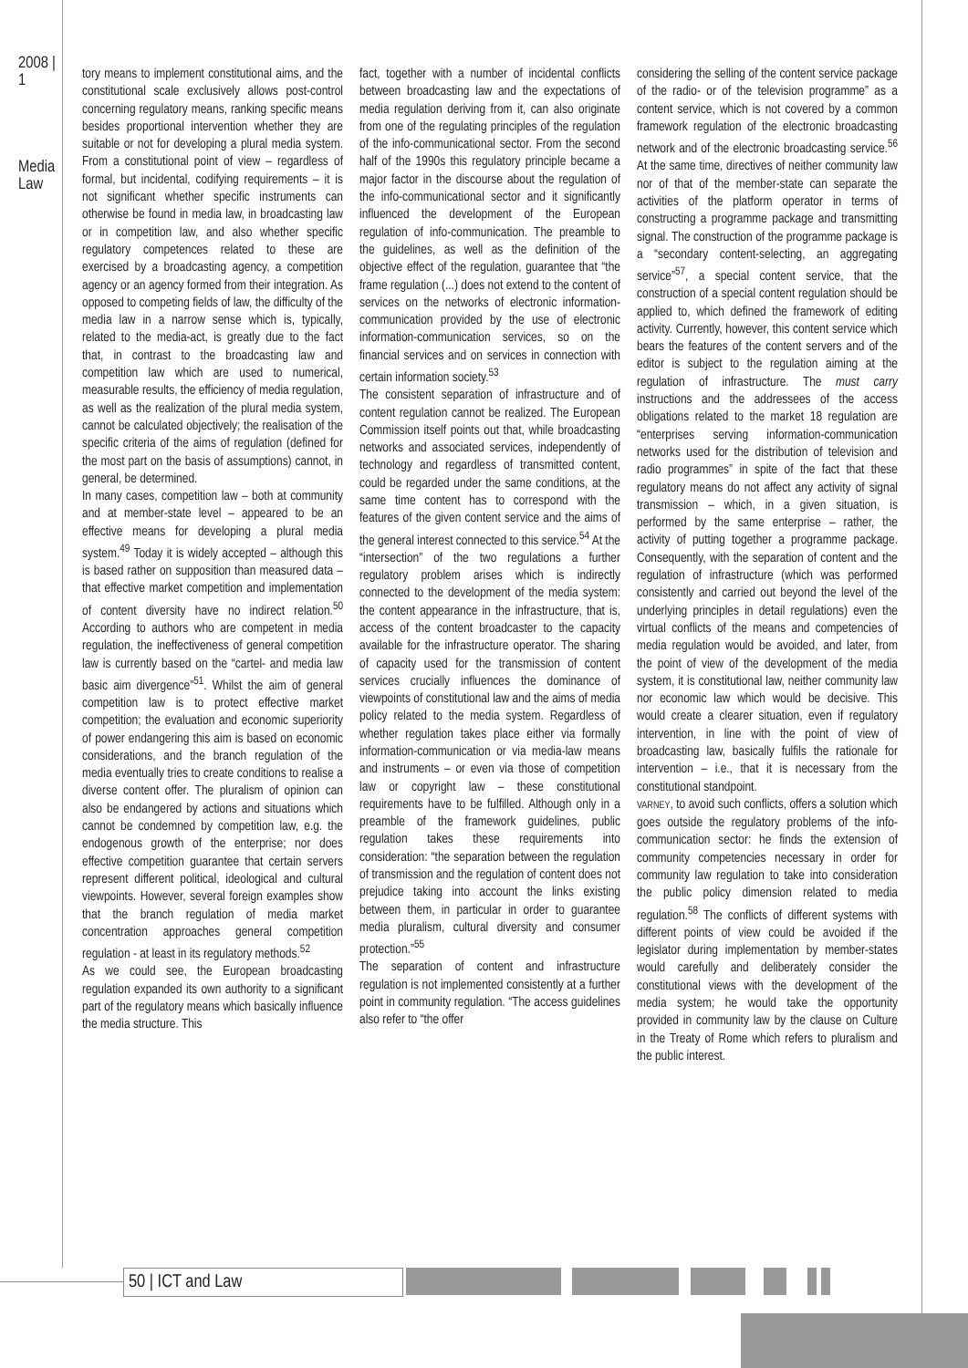2008 | 1
Media Law
tory means to implement constitutional aims, and the constitutional scale exclusively allows post-control concerning regulatory means, ranking specific means besides proportional intervention whether they are suitable or not for developing a plural media system. From a constitutional point of view – regardless of formal, but incidental, codifying requirements – it is not significant whether specific instruments can otherwise be found in media law, in broadcasting law or in competition law, and also whether specific regulatory competences related to these are exercised by a broadcasting agency, a competition agency or an agency formed from their integration. As opposed to competing fields of law, the difficulty of the media law in a narrow sense which is, typically, related to the media-act, is greatly due to the fact that, in contrast to the broadcasting law and competition law which are used to numerical, measurable results, the efficiency of media regulation, as well as the realization of the plural media system, cannot be calculated objectively; the realisation of the specific criteria of the aims of regulation (defined for the most part on the basis of assumptions) cannot, in general, be determined.
In many cases, competition law – both at community and at member-state level – appeared to be an effective means for developing a plural media system.<sup>49</sup> Today it is widely accepted – although this is based rather on supposition than measured data – that effective market competition and implementation of content diversity have no indirect relation.<sup>50</sup> According to authors who are competent in media regulation, the ineffectiveness of general competition law is currently based on the “cartel- and media law basic aim divergence”<sup>51</sup>. Whilst the aim of general competition law is to protect effective market competition; the evaluation and economic superiority of power endangering this aim is based on economic considerations, and the branch regulation of the media eventually tries to create conditions to realise a diverse content offer. The pluralism of opinion can also be endangered by actions and situations which cannot be condemned by competition law, e.g. the endogenous growth of the enterprise; nor does effective competition guarantee that certain servers represent different political, ideological and cultural viewpoints. However, several foreign examples show that the branch regulation of media market concentration approaches general competition regulation - at least in its regulatory methods.<sup>52</sup>
As we could see, the European broadcasting regulation expanded its own authority to a significant part of the regulatory means which basically influence the media structure. This
fact, together with a number of incidental conflicts between broadcasting law and the expectations of media regulation deriving from it, can also originate from one of the regulating principles of the regulation of the info-communicational sector. From the second half of the 1990s this regulatory principle became a major factor in the discourse about the regulation of the info-communicational sector and it significantly influenced the development of the European regulation of info-communication. The preamble to the guidelines, as well as the definition of the objective effect of the regulation, guarantee that “the frame regulation (...) does not extend to the content of services on the networks of electronic information-communication provided by the use of electronic information-communication services, so on the financial services and on services in connection with certain information society.<sup>53</sup>
The consistent separation of infrastructure and of content regulation cannot be realized. The European Commission itself points out that, while broadcasting networks and associated services, independently of technology and regardless of transmitted content, could be regarded under the same conditions, at the same time content has to correspond with the features of the given content service and the aims of the general interest connected to this service.<sup>54</sup> At the “intersection” of the two regulations a further regulatory problem arises which is indirectly connected to the development of the media system: the content appearance in the infrastructure, that is, access of the content broadcaster to the capacity available for the infrastructure operator. The sharing of capacity used for the transmission of content services crucially influences the dominance of viewpoints of constitutional law and the aims of media policy related to the media system. Regardless of whether regulation takes place either via formally information-communication or via media-law means and instruments – or even via those of competition law or copyright law – these constitutional requirements have to be fulfilled. Although only in a preamble of the framework guidelines, public regulation takes these requirements into consideration: “the separation between the regulation of transmission and the regulation of content does not prejudice taking into account the links existing between them, in particular in order to guarantee media pluralism, cultural diversity and consumer protection.”<sup>55</sup>
The separation of content and infrastructure regulation is not implemented consistently at a further point in community regulation. “The access guidelines also refer to “the offer
considering the selling of the content service package of the radio- or of the television programme” as a content service, which is not covered by a common framework regulation of the electronic broadcasting network and of the electronic broadcasting service.<sup>56</sup> At the same time, directives of neither community law nor of that of the member-state can separate the activities of the platform operator in terms of constructing a programme package and transmitting signal. The construction of the programme package is a “secondary content-selecting, an aggregating service”<sup>57</sup>, a special content service, that the construction of a special content regulation should be applied to, which defined the framework of editing activity. Currently, however, this content service which bears the features of the content servers and of the editor is subject to the regulation aiming at the regulation of infrastructure. The must carry instructions and the addressees of the access obligations related to the market 18 regulation are “enterprises serving information-communication networks used for the distribution of television and radio programmes” in spite of the fact that these regulatory means do not affect any activity of signal transmission – which, in a given situation, is performed by the same enterprise – rather, the activity of putting together a programme package. Consequently, with the separation of content and the regulation of infrastructure (which was performed consistently and carried out beyond the level of the underlying principles in detail regulations) even the virtual conflicts of the means and competencies of media regulation would be avoided, and later, from the point of view of the development of the media system, it is constitutional law, neither community law nor economic law which would be decisive. This would create a clearer situation, even if regulatory intervention, in line with the point of view of broadcasting law, basically fulfils the rationale for intervention – i.e., that it is necessary from the constitutional standpoint.
VARNEY, to avoid such conflicts, offers a solution which goes outside the regulatory problems of the info-communication sector: he finds the extension of community competencies necessary in order for community law regulation to take into consideration the public policy dimension related to media regulation.<sup>58</sup> The conflicts of different systems with different points of view could be avoided if the legislator during implementation by member-states would carefully and deliberately consider the constitutional views with the development of the media system; he would take the opportunity provided in community law by the clause on Culture in the Treaty of Rome which refers to pluralism and the public interest.
50 | ICT and Law